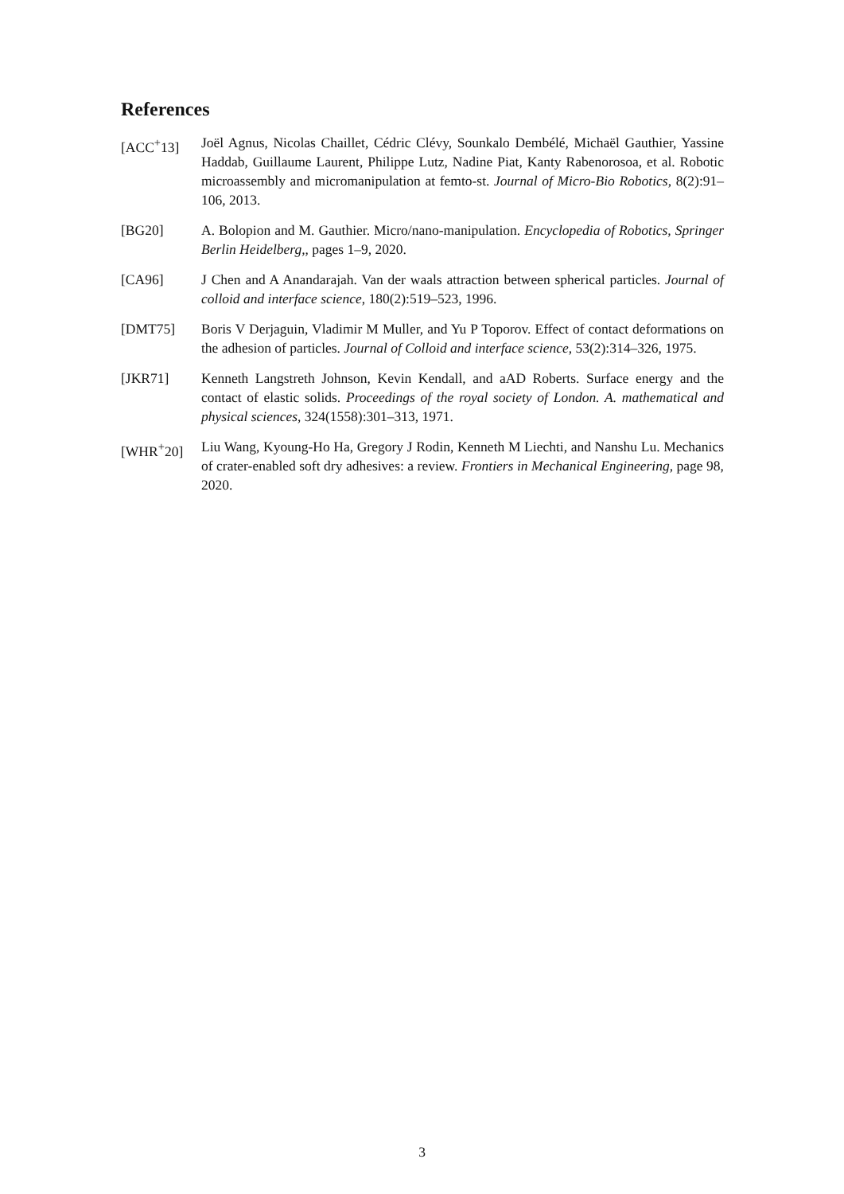References
[ACC<sup>+</sup>13] Joël Agnus, Nicolas Chaillet, Cédric Clévy, Sounkalo Dembélé, Michaël Gauthier, Yassine Haddab, Guillaume Laurent, Philippe Lutz, Nadine Piat, Kanty Rabenorosoa, et al. Robotic microassembly and micromanipulation at femto-st. Journal of Micro-Bio Robotics, 8(2):91–106, 2013.
[BG20] A. Bolopion and M. Gauthier. Micro/nano-manipulation. Encyclopedia of Robotics, Springer Berlin Heidelberg,, pages 1–9, 2020.
[CA96] J Chen and A Anandarajah. Van der waals attraction between spherical particles. Journal of colloid and interface science, 180(2):519–523, 1996.
[DMT75] Boris V Derjaguin, Vladimir M Muller, and Yu P Toporov. Effect of contact deformations on the adhesion of particles. Journal of Colloid and interface science, 53(2):314–326, 1975.
[JKR71] Kenneth Langstreth Johnson, Kevin Kendall, and aAD Roberts. Surface energy and the contact of elastic solids. Proceedings of the royal society of London. A. mathematical and physical sciences, 324(1558):301–313, 1971.
[WHR<sup>+</sup>20] Liu Wang, Kyoung-Ho Ha, Gregory J Rodin, Kenneth M Liechti, and Nanshu Lu. Mechanics of crater-enabled soft dry adhesives: a review. Frontiers in Mechanical Engineering, page 98, 2020.
3